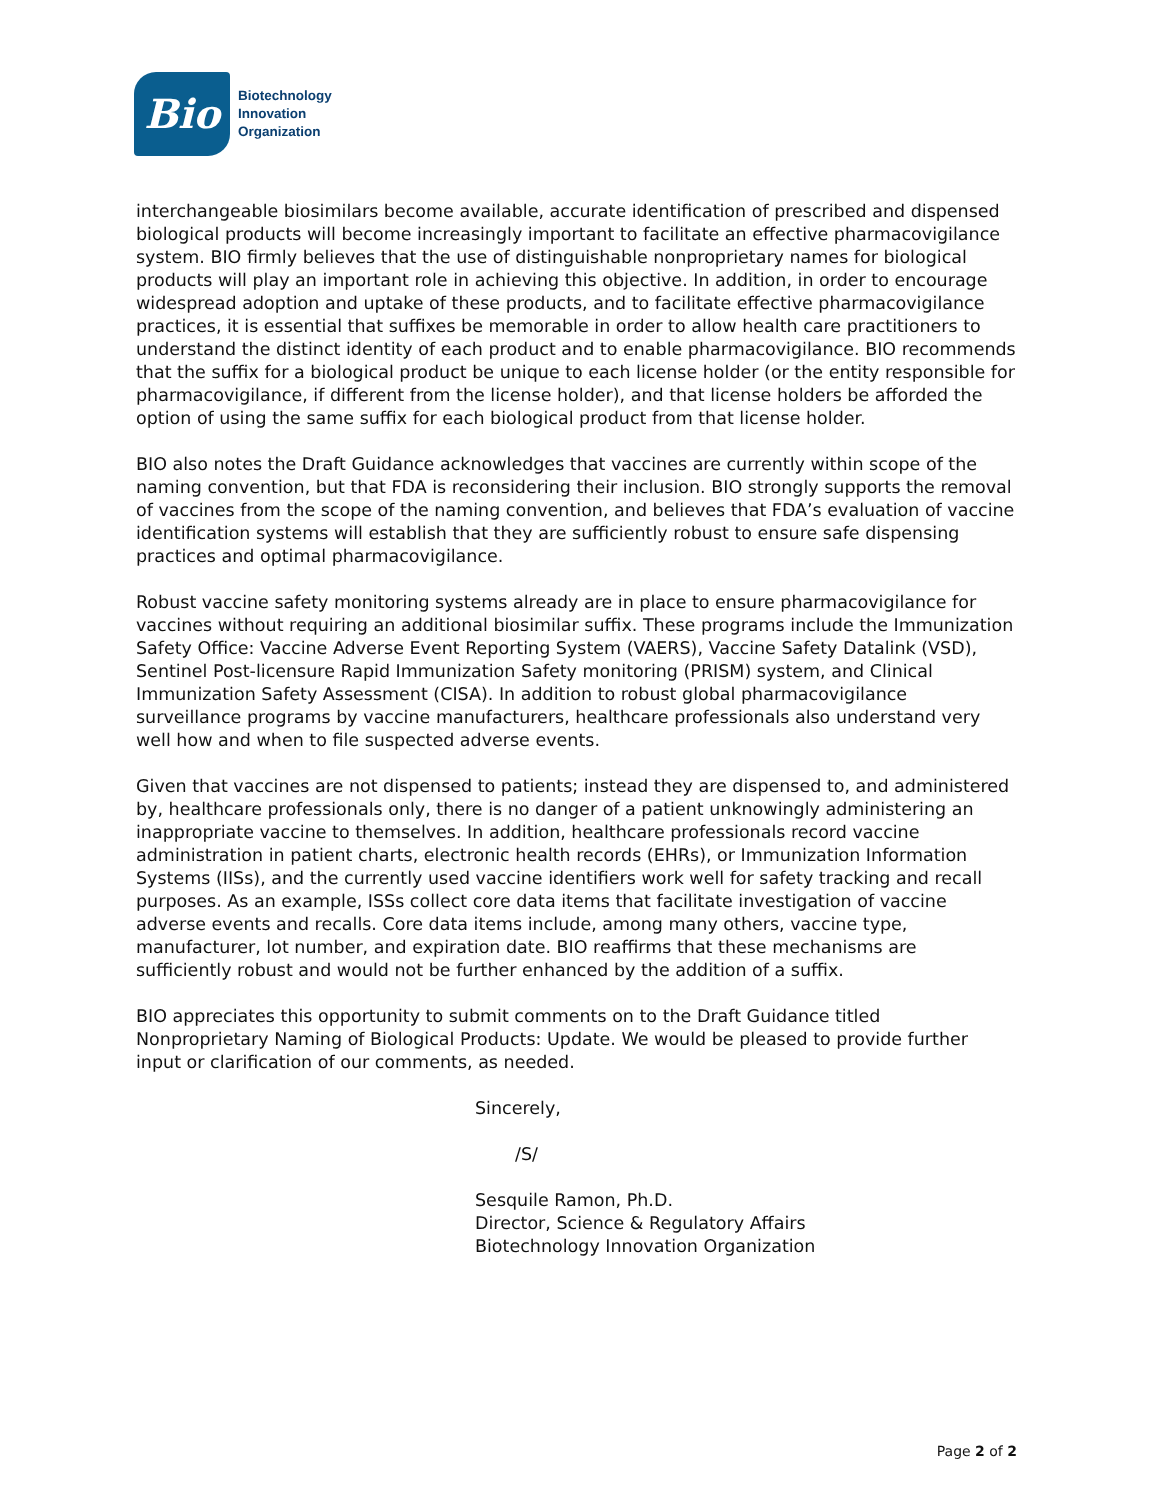Bio
Biotechnology
Innovation
Organization
interchangeable biosimilars become available, accurate identification of prescribed and dispensed biological products will become increasingly important to facilitate an effective pharmacovigilance system. BIO firmly believes that the use of distinguishable nonproprietary names for biological products will play an important role in achieving this objective. In addition, in order to encourage widespread adoption and uptake of these products, and to facilitate effective pharmacovigilance practices, it is essential that suffixes be memorable in order to allow health care practitioners to understand the distinct identity of each product and to enable pharmacovigilance. BIO recommends that the suffix for a biological product be unique to each license holder (or the entity responsible for pharmacovigilance, if different from the license holder), and that license holders be afforded the option of using the same suffix for each biological product from that license holder.
BIO also notes the Draft Guidance acknowledges that vaccines are currently within scope of the naming convention, but that FDA is reconsidering their inclusion. BIO strongly supports the removal of vaccines from the scope of the naming convention, and believes that FDA’s evaluation of vaccine identification systems will establish that they are sufficiently robust to ensure safe dispensing practices and optimal pharmacovigilance.
Robust vaccine safety monitoring systems already are in place to ensure pharmacovigilance for vaccines without requiring an additional biosimilar suffix. These programs include the Immunization Safety Office: Vaccine Adverse Event Reporting System (VAERS), Vaccine Safety Datalink (VSD), Sentinel Post-licensure Rapid Immunization Safety monitoring (PRISM) system, and Clinical Immunization Safety Assessment (CISA). In addition to robust global pharmacovigilance surveillance programs by vaccine manufacturers, healthcare professionals also understand very well how and when to file suspected adverse events.
Given that vaccines are not dispensed to patients; instead they are dispensed to, and administered by, healthcare professionals only, there is no danger of a patient unknowingly administering an inappropriate vaccine to themselves. In addition, healthcare professionals record vaccine administration in patient charts, electronic health records (EHRs), or Immunization Information Systems (IISs), and the currently used vaccine identifiers work well for safety tracking and recall purposes. As an example, ISSs collect core data items that facilitate investigation of vaccine adverse events and recalls. Core data items include, among many others, vaccine type, manufacturer, lot number, and expiration date. BIO reaffirms that these mechanisms are sufficiently robust and would not be further enhanced by the addition of a suffix.
BIO appreciates this opportunity to submit comments on to the Draft Guidance titled Nonproprietary Naming of Biological Products: Update. We would be pleased to provide further input or clarification of our comments, as needed.
Sincerely,
/S/
Sesquile Ramon, Ph.D.
Director, Science & Regulatory Affairs
Biotechnology Innovation Organization
Page 2 of 2